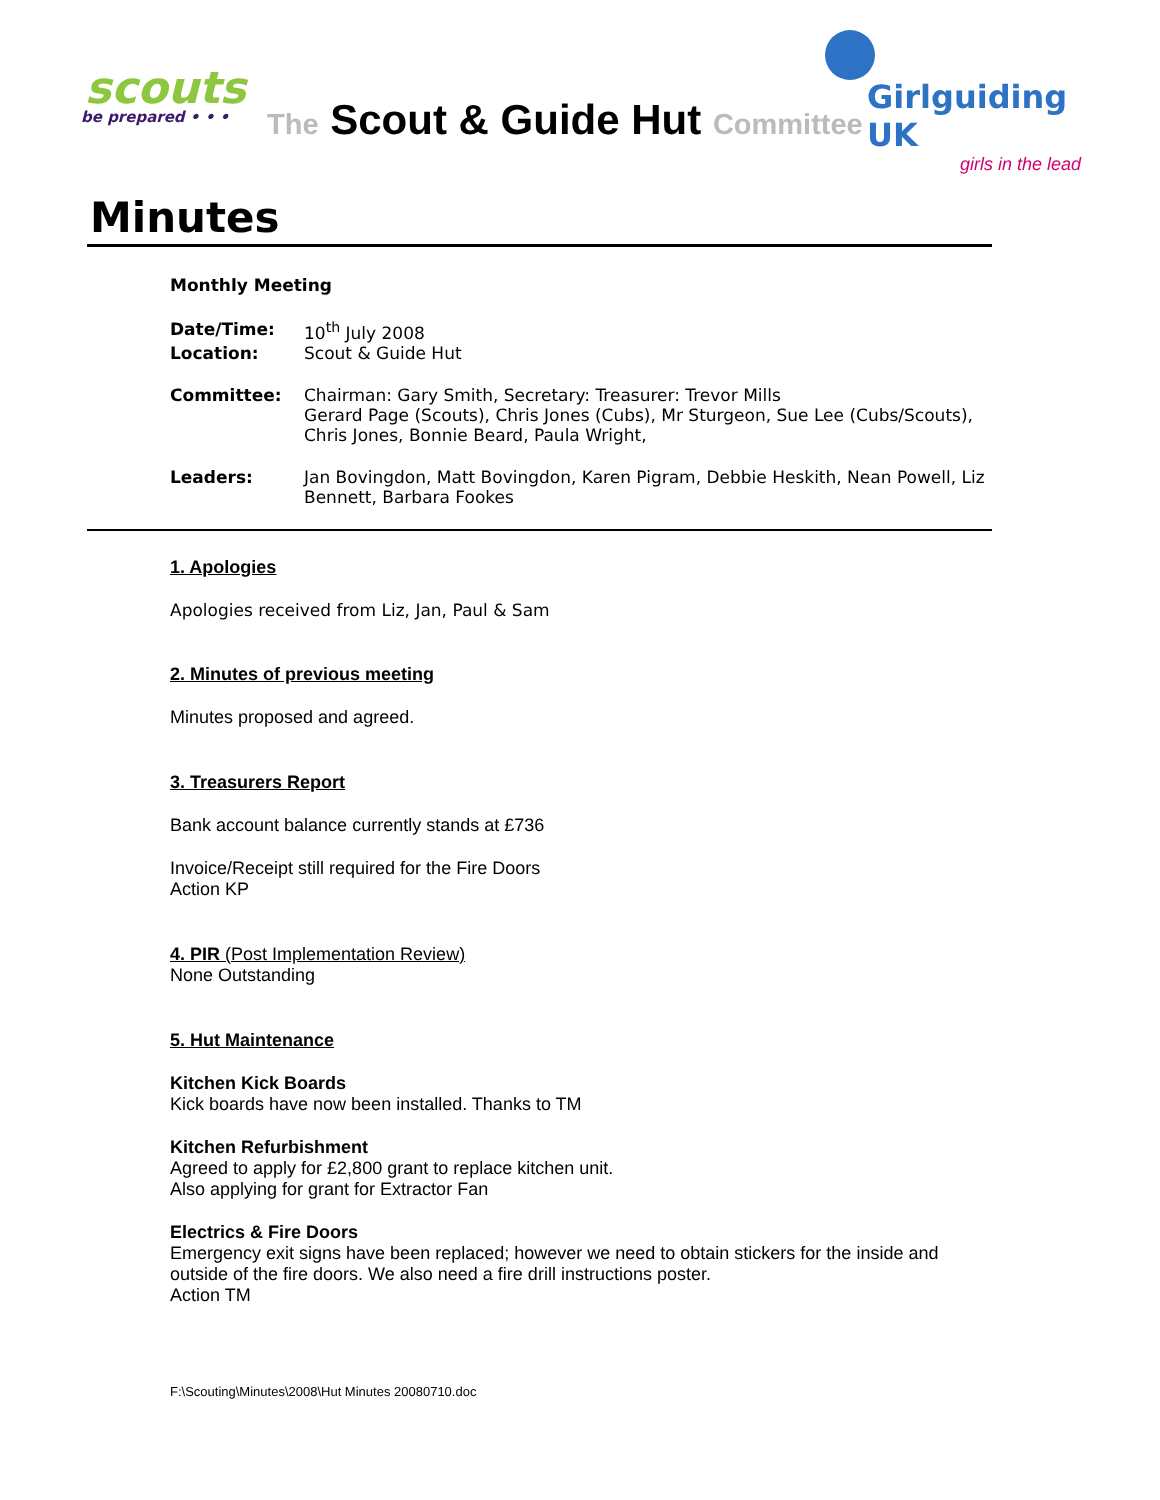scouts
be prepared • • •
The Scout & Guide Hut Committee
Girlguiding UK
girls in the lead
Minutes
Monthly Meeting
Date/Time: 10<sup>th</sup> July 2008
Location: Scout & Guide Hut
Committee: Chairman: Gary Smith, Secretary: Treasurer: Trevor Mills
Gerard Page (Scouts), Chris Jones (Cubs), Mr Sturgeon, Sue Lee (Cubs/Scouts), Chris Jones, Bonnie Beard, Paula Wright,
Leaders: Jan Bovingdon, Matt Bovingdon, Karen Pigram, Debbie Heskith, Nean Powell, Liz Bennett, Barbara Fookes
1. Apologies
Apologies received from Liz, Jan, Paul & Sam
2. Minutes of previous meeting
Minutes proposed and agreed.
3. Treasurers Report
Bank account balance currently stands at £736
Invoice/Receipt still required for the Fire Doors
Action KP
4. PIR (Post Implementation Review)
None Outstanding
5. Hut Maintenance
Kitchen Kick Boards
Kick boards have now been installed. Thanks to TM
Kitchen Refurbishment
Agreed to apply for £2,800 grant to replace kitchen unit.
Also applying for grant for Extractor Fan
Electrics & Fire Doors
Emergency exit signs have been replaced; however we need to obtain stickers for the inside and outside of the fire doors. We also need a fire drill instructions poster.
Action TM
F:\Scouting\Minutes\2008\Hut Minutes 20080710.doc